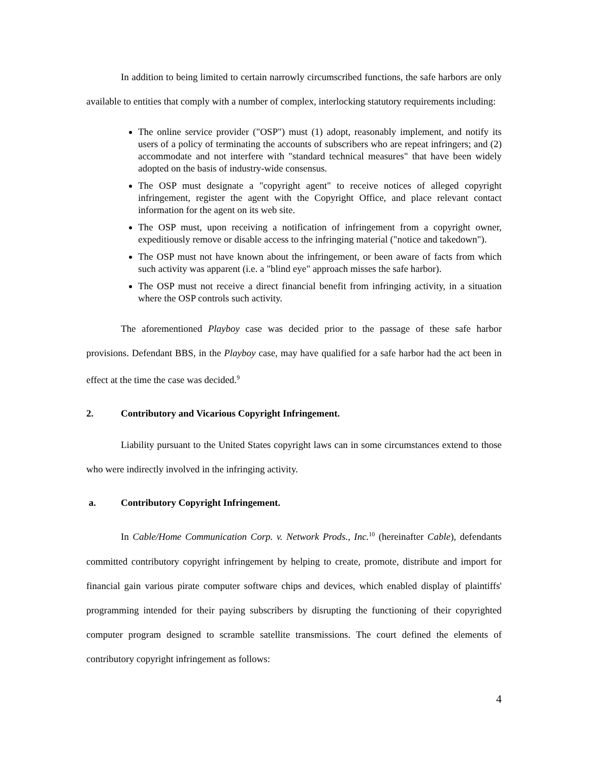In addition to being limited to certain narrowly circumscribed functions, the safe harbors are only available to entities that comply with a number of complex, interlocking statutory requirements including:
The online service provider ("OSP") must (1) adopt, reasonably implement, and notify its users of a policy of terminating the accounts of subscribers who are repeat infringers; and (2) accommodate and not interfere with "standard technical measures" that have been widely adopted on the basis of industry-wide consensus.
The OSP must designate a "copyright agent" to receive notices of alleged copyright infringement, register the agent with the Copyright Office, and place relevant contact information for the agent on its web site.
The OSP must, upon receiving a notification of infringement from a copyright owner, expeditiously remove or disable access to the infringing material ("notice and takedown").
The OSP must not have known about the infringement, or been aware of facts from which such activity was apparent (i.e. a "blind eye" approach misses the safe harbor).
The OSP must not receive a direct financial benefit from infringing activity, in a situation where the OSP controls such activity.
The aforementioned Playboy case was decided prior to the passage of these safe harbor provisions. Defendant BBS, in the Playboy case, may have qualified for a safe harbor had the act been in effect at the time the case was decided.<sup>9</sup>
2. Contributory and Vicarious Copyright Infringement.
Liability pursuant to the United States copyright laws can in some circumstances extend to those who were indirectly involved in the infringing activity.
a. Contributory Copyright Infringement.
In Cable/Home Communication Corp. v. Network Prods., Inc.<sup>10</sup> (hereinafter Cable), defendants committed contributory copyright infringement by helping to create, promote, distribute and import for financial gain various pirate computer software chips and devices, which enabled display of plaintiffs' programming intended for their paying subscribers by disrupting the functioning of their copyrighted computer program designed to scramble satellite transmissions. The court defined the elements of contributory copyright infringement as follows:
4